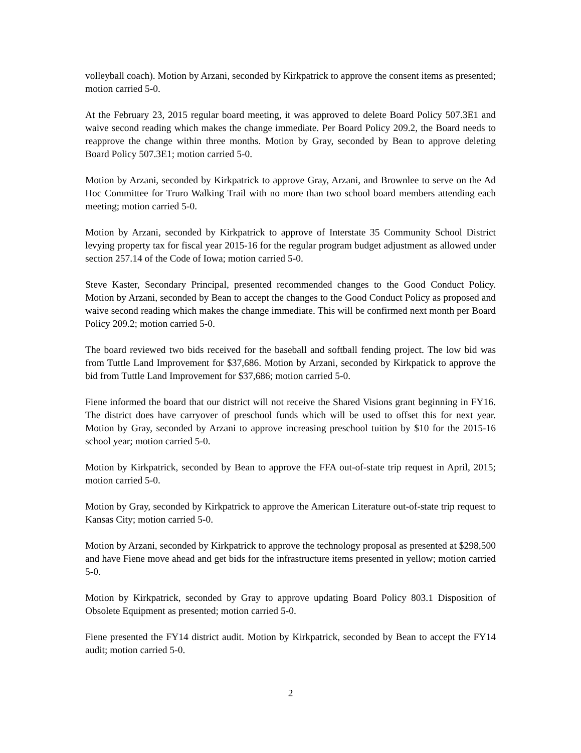volleyball coach). Motion by Arzani, seconded by Kirkpatrick to approve the consent items as presented; motion carried 5-0.
At the February 23, 2015 regular board meeting, it was approved to delete Board Policy 507.3E1 and waive second reading which makes the change immediate. Per Board Policy 209.2, the Board needs to reapprove the change within three months. Motion by Gray, seconded by Bean to approve deleting Board Policy 507.3E1; motion carried 5-0.
Motion by Arzani, seconded by Kirkpatrick to approve Gray, Arzani, and Brownlee to serve on the Ad Hoc Committee for Truro Walking Trail with no more than two school board members attending each meeting; motion carried 5-0.
Motion by Arzani, seconded by Kirkpatrick to approve of Interstate 35 Community School District levying property tax for fiscal year 2015-16 for the regular program budget adjustment as allowed under section 257.14 of the Code of Iowa; motion carried 5-0.
Steve Kaster, Secondary Principal, presented recommended changes to the Good Conduct Policy. Motion by Arzani, seconded by Bean to accept the changes to the Good Conduct Policy as proposed and waive second reading which makes the change immediate. This will be confirmed next month per Board Policy 209.2; motion carried 5-0.
The board reviewed two bids received for the baseball and softball fending project. The low bid was from Tuttle Land Improvement for $37,686. Motion by Arzani, seconded by Kirkpatick to approve the bid from Tuttle Land Improvement for $37,686; motion carried 5-0.
Fiene informed the board that our district will not receive the Shared Visions grant beginning in FY16. The district does have carryover of preschool funds which will be used to offset this for next year. Motion by Gray, seconded by Arzani to approve increasing preschool tuition by $10 for the 2015-16 school year; motion carried 5-0.
Motion by Kirkpatrick, seconded by Bean to approve the FFA out-of-state trip request in April, 2015; motion carried 5-0.
Motion by Gray, seconded by Kirkpatrick to approve the American Literature out-of-state trip request to Kansas City; motion carried 5-0.
Motion by Arzani, seconded by Kirkpatrick to approve the technology proposal as presented at $298,500 and have Fiene move ahead and get bids for the infrastructure items presented in yellow; motion carried 5-0.
Motion by Kirkpatrick, seconded by Gray to approve updating Board Policy 803.1 Disposition of Obsolete Equipment as presented; motion carried 5-0.
Fiene presented the FY14 district audit. Motion by Kirkpatrick, seconded by Bean to accept the FY14 audit; motion carried 5-0.
2